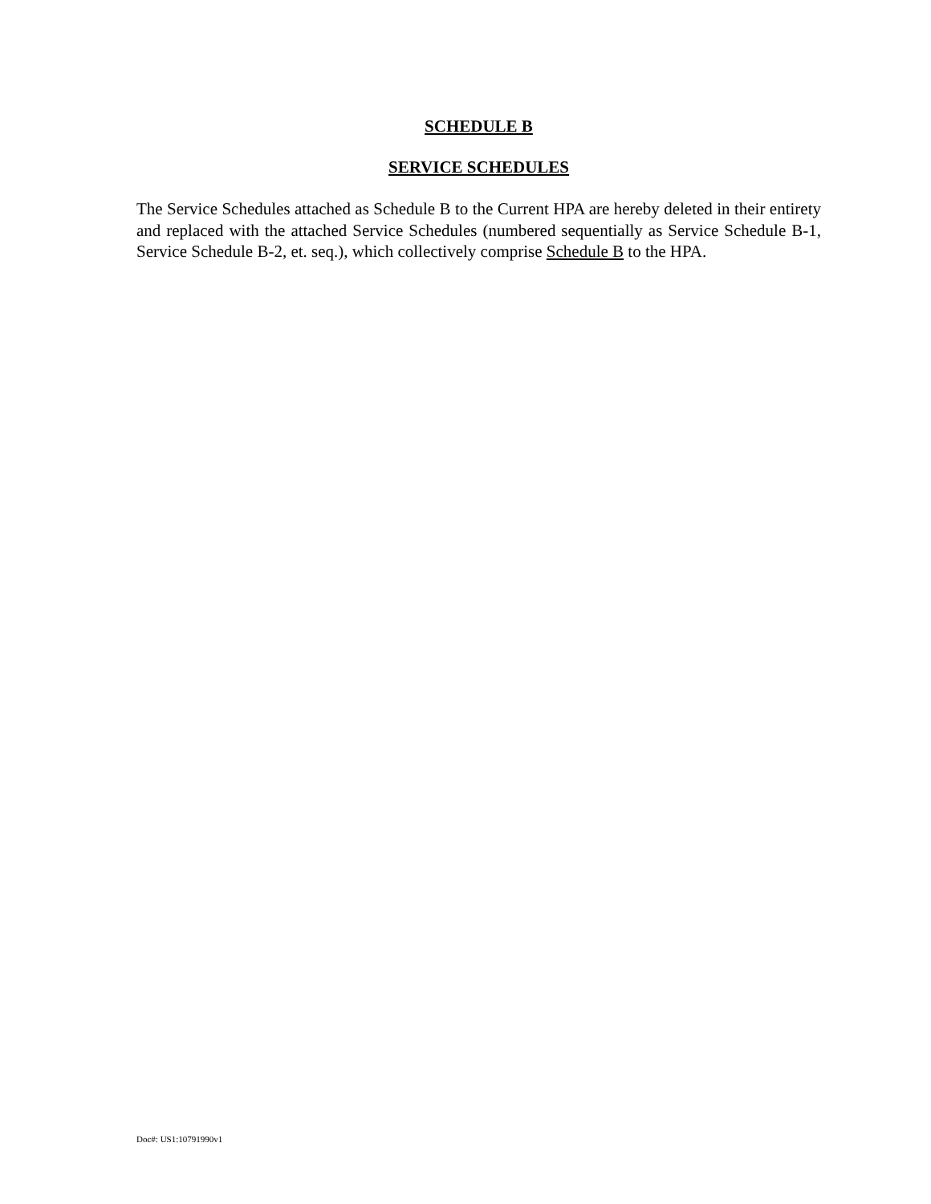SCHEDULE B
SERVICE SCHEDULES
The Service Schedules attached as Schedule B to the Current HPA are hereby deleted in their entirety and replaced with the attached Service Schedules (numbered sequentially as Service Schedule B-1, Service Schedule B-2, et. seq.), which collectively comprise Schedule B to the HPA.
Doc#: US1:10791990v1